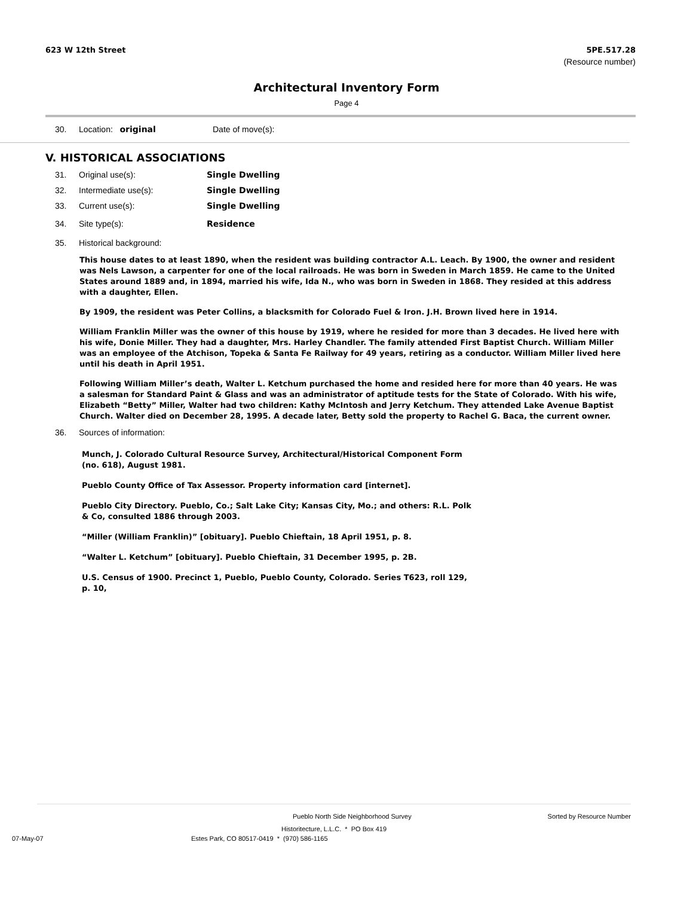623 W 12th Street 5PE.517.28
(Resource number)
Architectural Inventory Form
Page 4
30. Location: original Date of move(s):
V. HISTORICAL ASSOCIATIONS
31. Original use(s): Single Dwelling
32. Intermediate use(s): Single Dwelling
33. Current use(s): Single Dwelling
34. Site type(s): Residence
35. Historical background:
This house dates to at least 1890, when the resident was building contractor A.L. Leach. By 1900, the owner and resident was Nels Lawson, a carpenter for one of the local railroads. He was born in Sweden in March 1859. He came to the United States around 1889 and, in 1894, married his wife, Ida N., who was born in Sweden in 1868. They resided at this address with a daughter, Ellen.
By 1909, the resident was Peter Collins, a blacksmith for Colorado Fuel & Iron. J.H. Brown lived here in 1914.
William Franklin Miller was the owner of this house by 1919, where he resided for more than 3 decades. He lived here with his wife, Donie Miller. They had a daughter, Mrs. Harley Chandler. The family attended First Baptist Church. William Miller was an employee of the Atchison, Topeka & Santa Fe Railway for 49 years, retiring as a conductor. William Miller lived here until his death in April 1951.
Following William Miller’s death, Walter L. Ketchum purchased the home and resided here for more than 40 years. He was a salesman for Standard Paint & Glass and was an administrator of aptitude tests for the State of Colorado. With his wife, Elizabeth “Betty” Miller, Walter had two children: Kathy McIntosh and Jerry Ketchum. They attended Lake Avenue Baptist Church. Walter died on December 28, 1995. A decade later, Betty sold the property to Rachel G. Baca, the current owner.
36. Sources of information:
Munch, J. Colorado Cultural Resource Survey, Architectural/Historical Component Form (no. 618), August 1981.
Pueblo County Office of Tax Assessor. Property information card [internet].
Pueblo City Directory. Pueblo, Co.; Salt Lake City; Kansas City, Mo.; and others: R.L. Polk & Co, consulted 1886 through 2003.
“Miller (William Franklin)” [obituary]. Pueblo Chieftain, 18 April 1951, p. 8.
“Walter L. Ketchum” [obituary]. Pueblo Chieftain, 31 December 1995, p. 2B.
U.S. Census of 1900. Precinct 1, Pueblo, Pueblo County, Colorado. Series T623, roll 129, p. 10,
Pueblo North Side Neighborhood Survey Sorted by Resource Number
Historitecture, L.L.C. * PO Box 419
07-May-07 Estes Park, CO 80517-0419 * (970) 586-1165